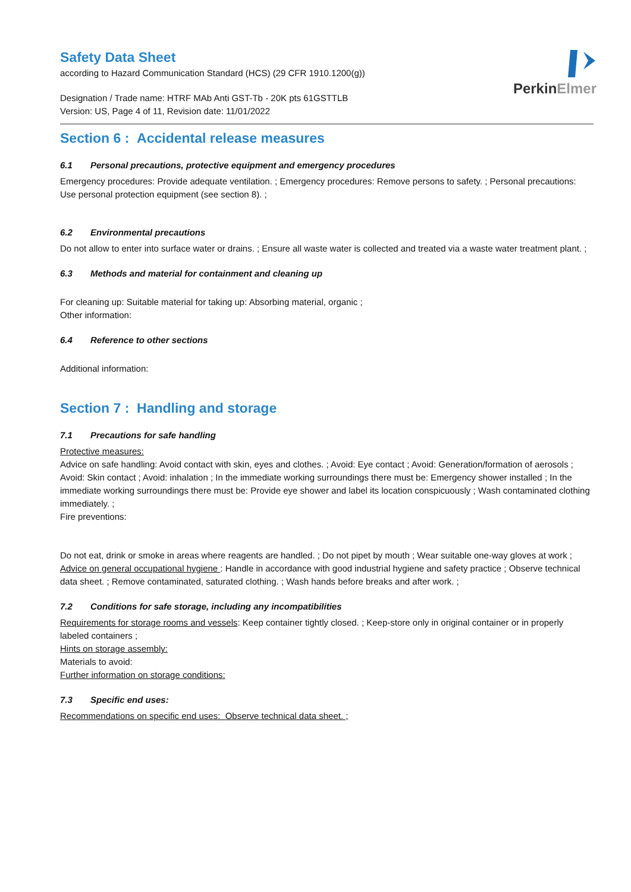PerkinElmer
Safety Data Sheet
according to Hazard Communication Standard (HCS) (29 CFR 1910.1200(g))
Designation / Trade name: HTRF MAb Anti GST-Tb - 20K pts 61GSTTLB
Version: US, Page 4 of 11, Revision date: 11/01/2022
Section 6 : Accidental release measures
6.1 Personal precautions, protective equipment and emergency procedures
Emergency procedures: Provide adequate ventilation. ; Emergency procedures: Remove persons to safety. ; Personal precautions: Use personal protection equipment (see section 8). ;
6.2 Environmental precautions
Do not allow to enter into surface water or drains. ; Ensure all waste water is collected and treated via a waste water treatment plant. ;
6.3 Methods and material for containment and cleaning up
For cleaning up: Suitable material for taking up: Absorbing material, organic ;
Other information:
6.4 Reference to other sections
Additional information:
Section 7 : Handling and storage
7.1 Precautions for safe handling
Protective measures:
Advice on safe handling: Avoid contact with skin, eyes and clothes. ; Avoid: Eye contact ; Avoid: Generation/formation of aerosols ; Avoid: Skin contact ; Avoid: inhalation ; In the immediate working surroundings there must be: Emergency shower installed ; In the immediate working surroundings there must be: Provide eye shower and label its location conspicuously ; Wash contaminated clothing immediately. ;
Fire preventions:
Do not eat, drink or smoke in areas where reagents are handled. ; Do not pipet by mouth ; Wear suitable one-way gloves at work ;
Advice on general occupational hygiene : Handle in accordance with good industrial hygiene and safety practice ; Observe technical data sheet. ; Remove contaminated, saturated clothing. ; Wash hands before breaks and after work. ;
7.2 Conditions for safe storage, including any incompatibilities
Requirements for storage rooms and vessels: Keep container tightly closed. ; Keep-store only in original container or in properly labeled containers ;
Hints on storage assembly:
Materials to avoid:
Further information on storage conditions:
7.3 Specific end uses:
Recommendations on specific end uses: Observe technical data sheet. ;